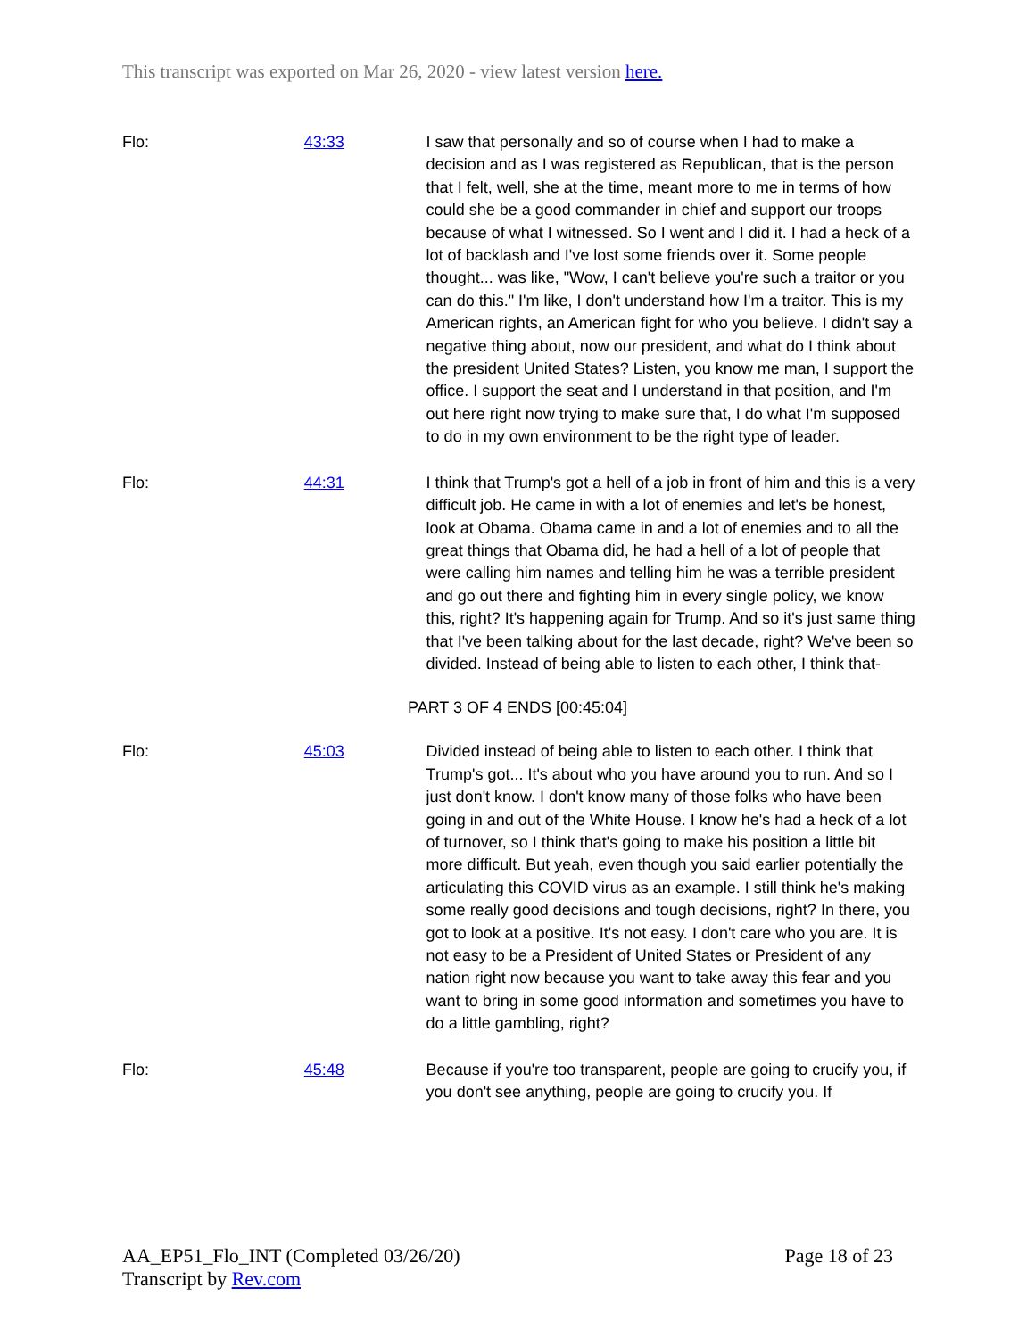This transcript was exported on Mar 26, 2020 - view latest version here.
Flo: 43:33 I saw that personally and so of course when I had to make a decision and as I was registered as Republican, that is the person that I felt, well, she at the time, meant more to me in terms of how could she be a good commander in chief and support our troops because of what I witnessed. So I went and I did it. I had a heck of a lot of backlash and I've lost some friends over it. Some people thought... was like, "Wow, I can't believe you're such a traitor or you can do this." I'm like, I don't understand how I'm a traitor. This is my American rights, an American fight for who you believe. I didn't say a negative thing about, now our president, and what do I think about the president United States? Listen, you know me man, I support the office. I support the seat and I understand in that position, and I'm out here right now trying to make sure that, I do what I'm supposed to do in my own environment to be the right type of leader.
Flo: 44:31 I think that Trump's got a hell of a job in front of him and this is a very difficult job. He came in with a lot of enemies and let's be honest, look at Obama. Obama came in and a lot of enemies and to all the great things that Obama did, he had a hell of a lot of people that were calling him names and telling him he was a terrible president and go out there and fighting him in every single policy, we know this, right? It's happening again for Trump. And so it's just same thing that I've been talking about for the last decade, right? We've been so divided. Instead of being able to listen to each other, I think that-
PART 3 OF 4 ENDS [00:45:04]
Flo: 45:03 Divided instead of being able to listen to each other. I think that Trump's got... It's about who you have around you to run. And so I just don't know. I don't know many of those folks who have been going in and out of the White House. I know he's had a heck of a lot of turnover, so I think that's going to make his position a little bit more difficult. But yeah, even though you said earlier potentially the articulating this COVID virus as an example. I still think he's making some really good decisions and tough decisions, right? In there, you got to look at a positive. It's not easy. I don't care who you are. It is not easy to be a President of United States or President of any nation right now because you want to take away this fear and you want to bring in some good information and sometimes you have to do a little gambling, right?
Flo: 45:48 Because if you're too transparent, people are going to crucify you, if you don't see anything, people are going to crucify you. If
AA_EP51_Flo_INT (Completed 03/26/20)
Transcript by Rev.com
Page 18 of 23